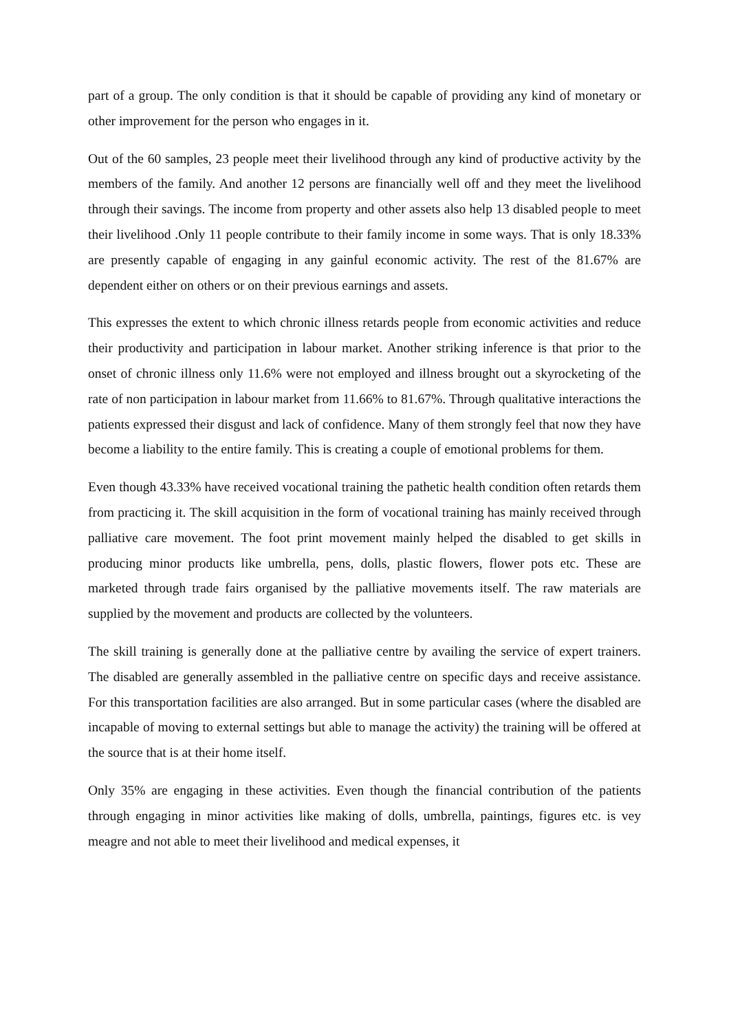part of a group. The only condition is that it should be capable of providing any kind of monetary or other improvement for the person who engages in it.
Out of the 60 samples, 23 people meet their livelihood through any kind of productive activity by the members of the family. And another 12 persons are financially well off and they meet the livelihood through their savings. The income from property and other assets also help 13 disabled people to meet their livelihood .Only 11 people contribute to their family income in some ways. That is only 18.33% are presently capable of engaging in any gainful economic activity. The rest of the 81.67% are dependent either on others or on their previous earnings and assets.
This expresses the extent to which chronic illness retards people from economic activities and reduce their productivity and participation in labour market. Another striking inference is that prior to the onset of chronic illness only 11.6% were not employed and illness brought out a skyrocketing of the rate of non participation in labour market from 11.66% to 81.67%. Through qualitative interactions the patients expressed their disgust and lack of confidence. Many of them strongly feel that now they have become a liability to the entire family. This is creating a couple of emotional problems for them.
Even though 43.33% have received vocational training the pathetic health condition often retards them from practicing it. The skill acquisition in the form of vocational training has mainly received through palliative care movement. The foot print movement mainly helped the disabled to get skills in producing minor products like umbrella, pens, dolls, plastic flowers, flower pots etc. These are marketed through trade fairs organised by the palliative movements itself. The raw materials are supplied by the movement and products are collected by the volunteers.
The skill training is generally done at the palliative centre by availing the service of expert trainers. The disabled are generally assembled in the palliative centre on specific days and receive assistance. For this transportation facilities are also arranged. But in some particular cases (where the disabled are incapable of moving to external settings but able to manage the activity) the training will be offered at the source that is at their home itself.
Only 35% are engaging in these activities. Even though the financial contribution of the patients through engaging in minor activities like making of dolls, umbrella, paintings, figures etc. is vey meagre and not able to meet their livelihood and medical expenses, it